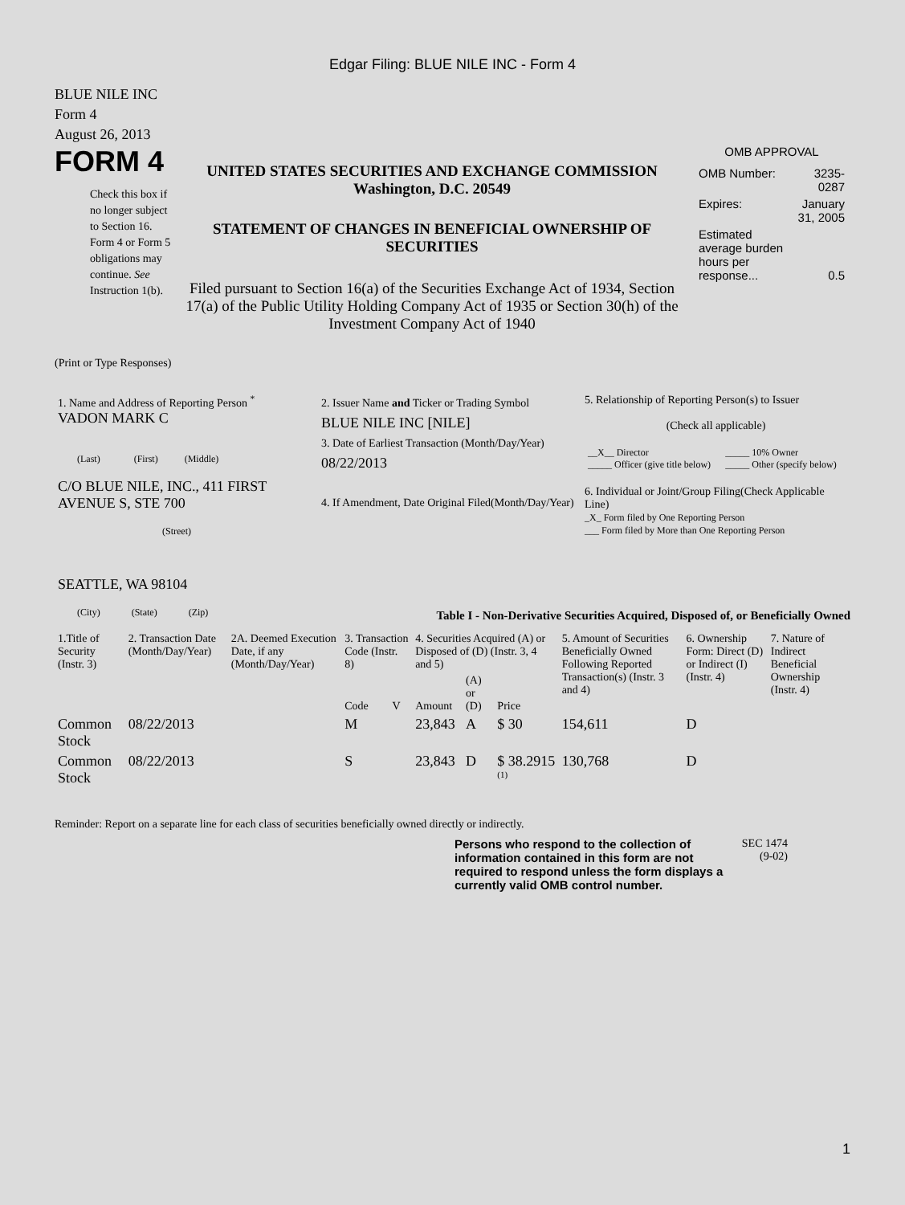Edgar Filing: BLUE NILE INC - Form 4
BLUE NILE INC
Form 4
August 26, 2013
FORM 4
Check this box if no longer subject to Section 16. Form 4 or Form 5 obligations may continue. See Instruction 1(b).
UNITED STATES SECURITIES AND EXCHANGE COMMISSION
Washington, D.C. 20549
STATEMENT OF CHANGES IN BENEFICIAL OWNERSHIP OF SECURITIES
Filed pursuant to Section 16(a) of the Securities Exchange Act of 1934, Section 17(a) of the Public Utility Holding Company Act of 1935 or Section 30(h) of the Investment Company Act of 1940
OMB APPROVAL
| OMB Number: | 3235-0287 |
| Expires: | January 31, 2005 |
| Estimated average burden hours per response... | 0.5 |
(Print or Type Responses)
| 1. Name and Address of Reporting Person <sup>*</sup> VADON MARK C (Last) (First) (Middle) C/O BLUE NILE, INC., 411 FIRST AVENUE S, STE 700 (Street) SEATTLE, WA 98104 (City) (State) (Zip) | 2. Issuer Name and Ticker or Trading Symbol BLUE NILE INC [NILE] 3. Date of Earliest Transaction (Month/Day/Year) 08/22/2013 4. If Amendment, Date Original Filed(Month/Day/Year) | 5. Relationship of Reporting Person(s) to Issuer (Check all applicable) / __X__ Director _____ Officer (give title below) / _____ 10% Owner _____ Other (specify below) / 6. Individual or Joint/Group Filing(Check Applicable Line) _X_ Form filed by One Reporting Person ___ Form filed by More than One Reporting Person |
Table I - Non-Derivative Securities Acquired, Disposed of, or Beneficially Owned
| 1.Title of Security (Instr. 3) | 2. Transaction Date (Month/Day/Year) | 2A. Deemed Execution Date, if any (Month/Day/Year) | 3. Transaction Code (Instr. 8) | | 4. Securities Acquired (A) or Disposed of (D) (Instr. 3, 4 and 5) | | | 5. Amount of Securities Beneficially Owned Following Reported Transaction(s) (Instr. 3 and 4) | 6. Ownership Form: Direct (D) or Indirect (I) (Instr. 4) | 7. Nature of Indirect Beneficial Ownership (Instr. 4) |
| --- | --- | --- | --- | --- | --- | --- | --- | --- | --- | --- |
| | | | Code | V | Amount | (A) or (D) | Price | | | |
| Common Stock | 08/22/2013 | | M | | 23,843 | A | $ 30 | 154,611 | D | |
| Common Stock | 08/22/2013 | | S | | 23,843 | D | $ 38.2915 <sup>(1)</sup> | 130,768 | D | |
Reminder: Report on a separate line for each class of securities beneficially owned directly or indirectly.
Persons who respond to the collection of information contained in this form are not required to respond unless the form displays a currently valid OMB control number.
SEC 1474 (9-02)
1